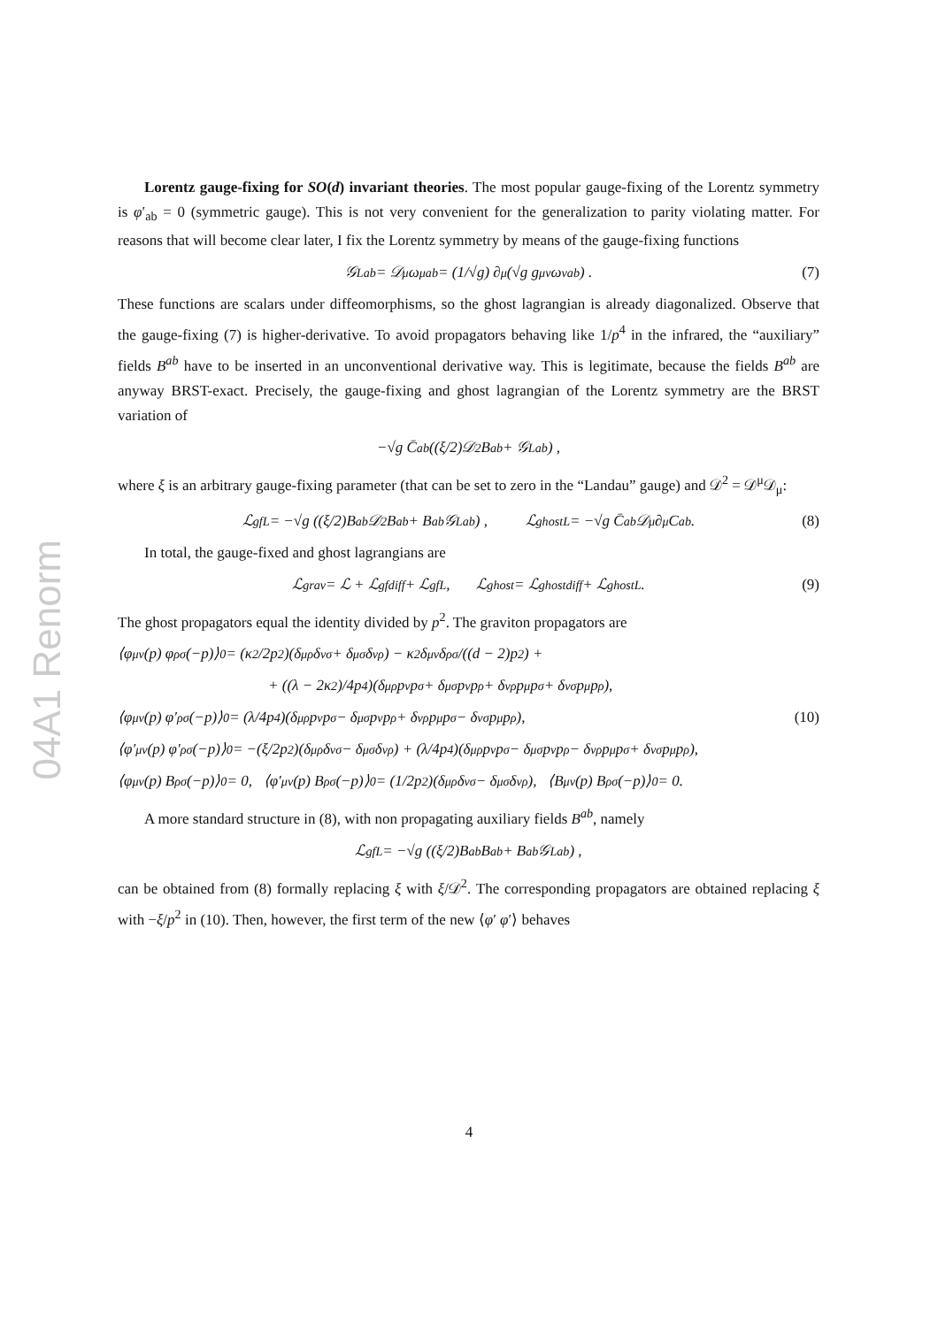04A1 Renorm
Lorentz gauge-fixing for SO(d) invariant theories. The most popular gauge-fixing of the Lorentz symmetry is φ′<sub>ab</sub> = 0 (symmetric gauge). This is not very convenient for the generalization to parity violating matter. For reasons that will become clear later, I fix the Lorentz symmetry by means of the gauge-fixing functions
𝒢<sub>L</sub><sup>ab</sup> = 𝒟<sup>μ</sup>ω<sub>μ</sub><sup>ab</sup> = (1/√g) ∂<sub>μ</sub> (√g g<sup>μν</sup>ω<sub>ν</sub><sup>ab</sup>) . (7)
These functions are scalars under diffeomorphisms, so the ghost lagrangian is already diagonalized. Observe that the gauge-fixing (7) is higher-derivative. To avoid propagators behaving like 1/p<sup>4</sup> in the infrared, the “auxiliary” fields B<sup>ab</sup> have to be inserted in an unconventional derivative way. This is legitimate, because the fields B<sup>ab</sup> are anyway BRST-exact. Precisely, the gauge-fixing and ghost lagrangian of the Lorentz symmetry are the BRST variation of
−√g C̄<sup>ab</sup> ((ξ/2)𝒟<sup>2</sup>B<sup>ab</sup> + 𝒢<sub>L</sub><sup>ab</sup>) ,
where ξ is an arbitrary gauge-fixing parameter (that can be set to zero in the “Landau” gauge) and 𝒟<sup>2</sup> = 𝒟<sup>μ</sup>𝒟<sub>μ</sub>:
ℒ<sub>gf</sub><sup>L</sup> = −√g ((ξ/2)B<sup>ab</sup>𝒟<sup>2</sup>B<sup>ab</sup> + B<sup>ab</sup>𝒢<sub>L</sub><sup>ab</sup>) , ℒ<sub>ghost</sub><sup>L</sup> = −√g C̄<sup>ab</sup>𝒟<sup>μ</sup>∂<sub>μ</sub>C<sup>ab</sup>. (8)
In total, the gauge-fixed and ghost lagrangians are
ℒ<sub>grav</sub> = ℒ + ℒ<sub>gf</sub><sup>diff</sup> + ℒ<sub>gf</sub><sup>L</sup>, ℒ<sub>ghost</sub> = ℒ<sub>ghost</sub><sup>diff</sup> + ℒ<sub>ghost</sub><sup>L</sup>. (9)
The ghost propagators equal the identity divided by p<sup>2</sup>. The graviton propagators are
⟨φ<sub>μν</sub>(p) φ<sub>ρσ</sub>(−p)⟩<sub>0</sub> = (κ<sup>2</sup>/2p<sup>2</sup>)(δ<sub>μρ</sub>δ<sub>νσ</sub> + δ<sub>μσ</sub>δ<sub>νρ</sub>) − κ<sup>2</sup>δ<sub>μν</sub>δ<sub>ρσ</sub>/((d − 2)p<sup>2</sup>) +
+ ((λ − 2κ<sup>2</sup>)/4p<sup>4</sup>)(δ<sub>μρ</sub>p<sub>ν</sub>p<sub>σ</sub> + δ<sub>μσ</sub>p<sub>ν</sub>p<sub>ρ</sub> + δ<sub>νρ</sub>p<sub>μ</sub>p<sub>σ</sub> + δ<sub>νσ</sub>p<sub>μ</sub>p<sub>ρ</sub>),
⟨φ<sub>μν</sub>(p) φ′<sub>ρσ</sub>(−p)⟩<sub>0</sub> = (λ/4p<sup>4</sup>)(δ<sub>μρ</sub>p<sub>ν</sub>p<sub>σ</sub> − δ<sub>μσ</sub>p<sub>ν</sub>p<sub>ρ</sub> + δ<sub>νρ</sub>p<sub>μ</sub>p<sub>σ</sub> − δ<sub>νσ</sub>p<sub>μ</sub>p<sub>ρ</sub>), (10)
⟨φ′<sub>μν</sub>(p) φ′<sub>ρσ</sub>(−p)⟩<sub>0</sub> = −(ξ/2p<sup>2</sup>)(δ<sub>μρ</sub>δ<sub>νσ</sub> − δ<sub>μσ</sub>δ<sub>νρ</sub>) + (λ/4p<sup>4</sup>)(δ<sub>μρ</sub>p<sub>ν</sub>p<sub>σ</sub> − δ<sub>μσ</sub>p<sub>ν</sub>p<sub>ρ</sub> − δ<sub>νρ</sub>p<sub>μ</sub>p<sub>σ</sub> + δ<sub>νσ</sub>p<sub>μ</sub>p<sub>ρ</sub>),
⟨φ<sub>μν</sub>(p) B<sub>ρσ</sub>(−p)⟩<sub>0</sub> = 0, ⟨φ′<sub>μν</sub>(p) B<sub>ρσ</sub>(−p)⟩<sub>0</sub> = (1/2p<sup>2</sup>)(δ<sub>μρ</sub>δ<sub>νσ</sub> − δ<sub>μσ</sub>δ<sub>νρ</sub>), ⟨B<sub>μν</sub>(p) B<sub>ρσ</sub>(−p)⟩<sub>0</sub> = 0.
A more standard structure in (8), with non propagating auxiliary fields B<sup>ab</sup>, namely
ℒ<sub>gf</sub><sup>L</sup> = −√g ((ξ/2)B<sup>ab</sup>B<sup>ab</sup> + B<sup>ab</sup>𝒢<sub>L</sub><sup>ab</sup>) ,
can be obtained from (8) formally replacing ξ with ξ/𝒟<sup>2</sup>. The corresponding propagators are obtained replacing ξ with −ξ/p<sup>2</sup> in (10). Then, however, the first term of the new ⟨φ′ φ′⟩ behaves
4